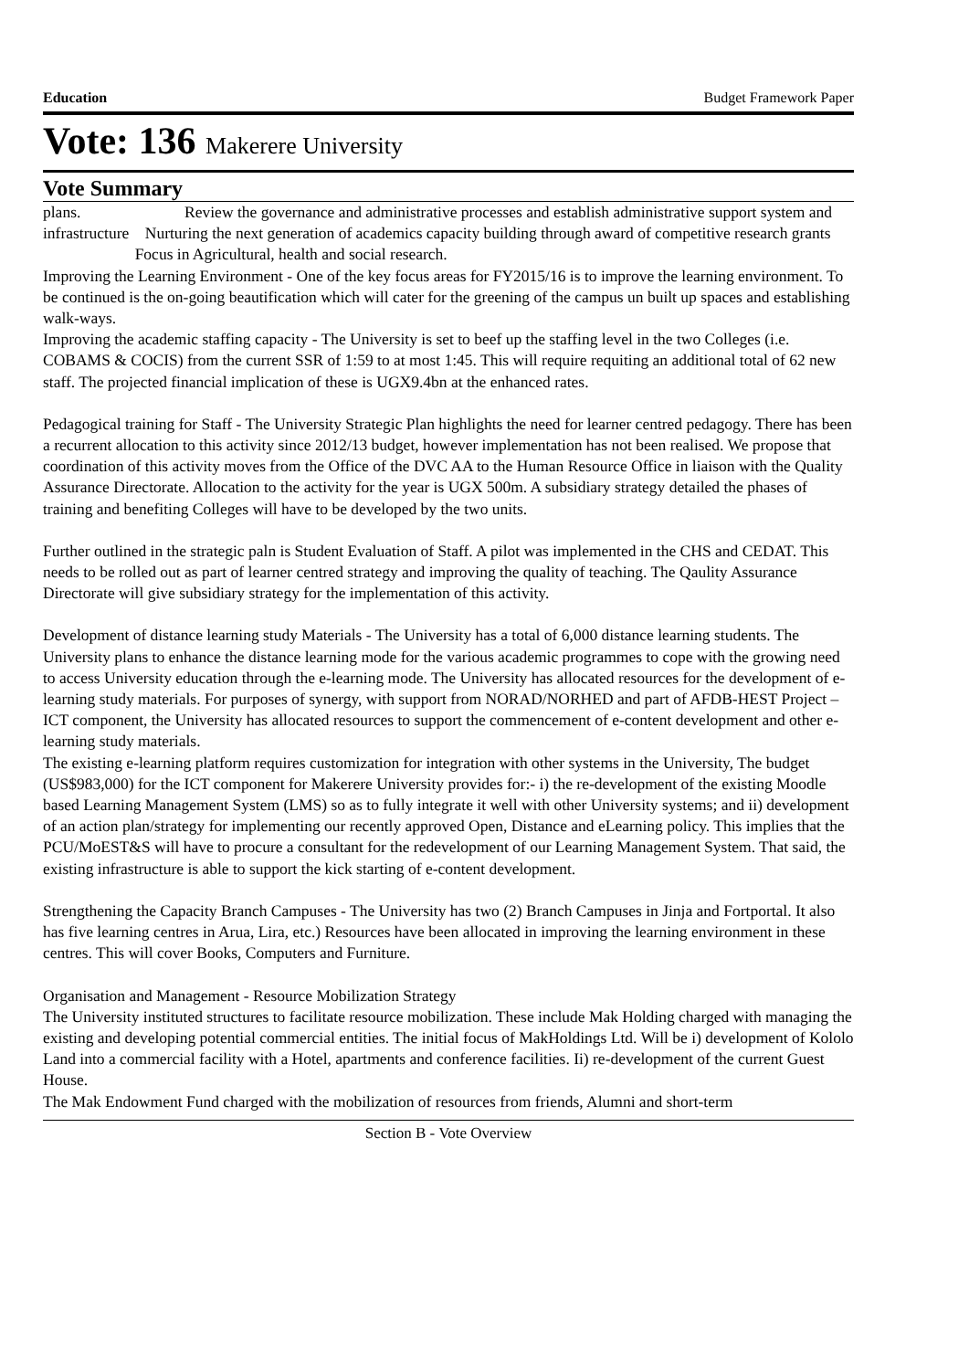Education Budget Framework Paper
Vote: 136 Makerere University
Vote Summary
plans. Review the governance and administrative processes and establish administrative support system and infrastructure Nurturing the next generation of academics capacity building through award of competitive research grants Focus in Agricultural, health and social research.
Improving the Learning Environment - One of the key focus areas for FY2015/16 is to improve the learning environment. To be continued is the on-going beautification which will cater for the greening of the campus un built up spaces and establishing walk-ways.
Improving the academic staffing capacity - The University is set to beef up the staffing level in the two Colleges (i.e. COBAMS & COCIS) from the current SSR of 1:59 to at most 1:45. This will require requiting an additional total of 62 new staff. The projected financial implication of these is UGX9.4bn at the enhanced rates.
Pedagogical training for Staff - The University Strategic Plan highlights the need for learner centred pedagogy. There has been a recurrent allocation to this activity since 2012/13 budget, however implementation has not been realised. We propose that coordination of this activity moves from the Office of the DVC AA to the Human Resource Office in liaison with the Quality Assurance Directorate. Allocation to the activity for the year is UGX 500m. A subsidiary strategy detailed the phases of training and benefiting Colleges will have to be developed by the two units.
Further outlined in the strategic paln is Student Evaluation of Staff. A pilot was implemented in the CHS and CEDAT. This needs to be rolled out as part of learner centred strategy and improving the quality of teaching. The Qaulity Assurance Directorate will give subsidiary strategy for the implementation of this activity.
Development of distance learning study Materials - The University has a total of 6,000 distance learning students. The University plans to enhance the distance learning mode for the various academic programmes to cope with the growing need to access University education through the e-learning mode. The University has allocated resources for the development of e- learning study materials. For purposes of synergy, with support from NORAD/NORHED and part of AFDB-HEST Project –ICT component, the University has allocated resources to support the commencement of e-content development and other e- learning study materials.
The existing e-learning platform requires customization for integration with other systems in the University, The budget (US$983,000) for the ICT component for Makerere University provides for:- i) the re-development of the existing Moodle based Learning Management System (LMS) so as to fully integrate it well with other University systems; and ii) development of an action plan/strategy for implementing our recently approved Open, Distance and eLearning policy. This implies that the PCU/MoEST&S will have to procure a consultant for the redevelopment of our Learning Management System. That said, the existing infrastructure is able to support the kick starting of e-content development.
Strengthening the Capacity Branch Campuses - The University has two (2) Branch Campuses in Jinja and Fortportal. It also has five learning centres in Arua, Lira, etc.) Resources have been allocated in improving the learning environment in these centres. This will cover Books, Computers and Furniture.
Organisation and Management - Resource Mobilization Strategy
The University instituted structures to facilitate resource mobilization. These include Mak Holding charged with managing the existing and developing potential commercial entities. The initial focus of MakHoldings Ltd. Will be i) development of Kololo Land into a commercial facility with a Hotel, apartments and conference facilities. Ii) re-development of the current Guest House.
The Mak Endowment Fund charged with the mobilization of resources from friends, Alumni and short-term
Section B - Vote Overview